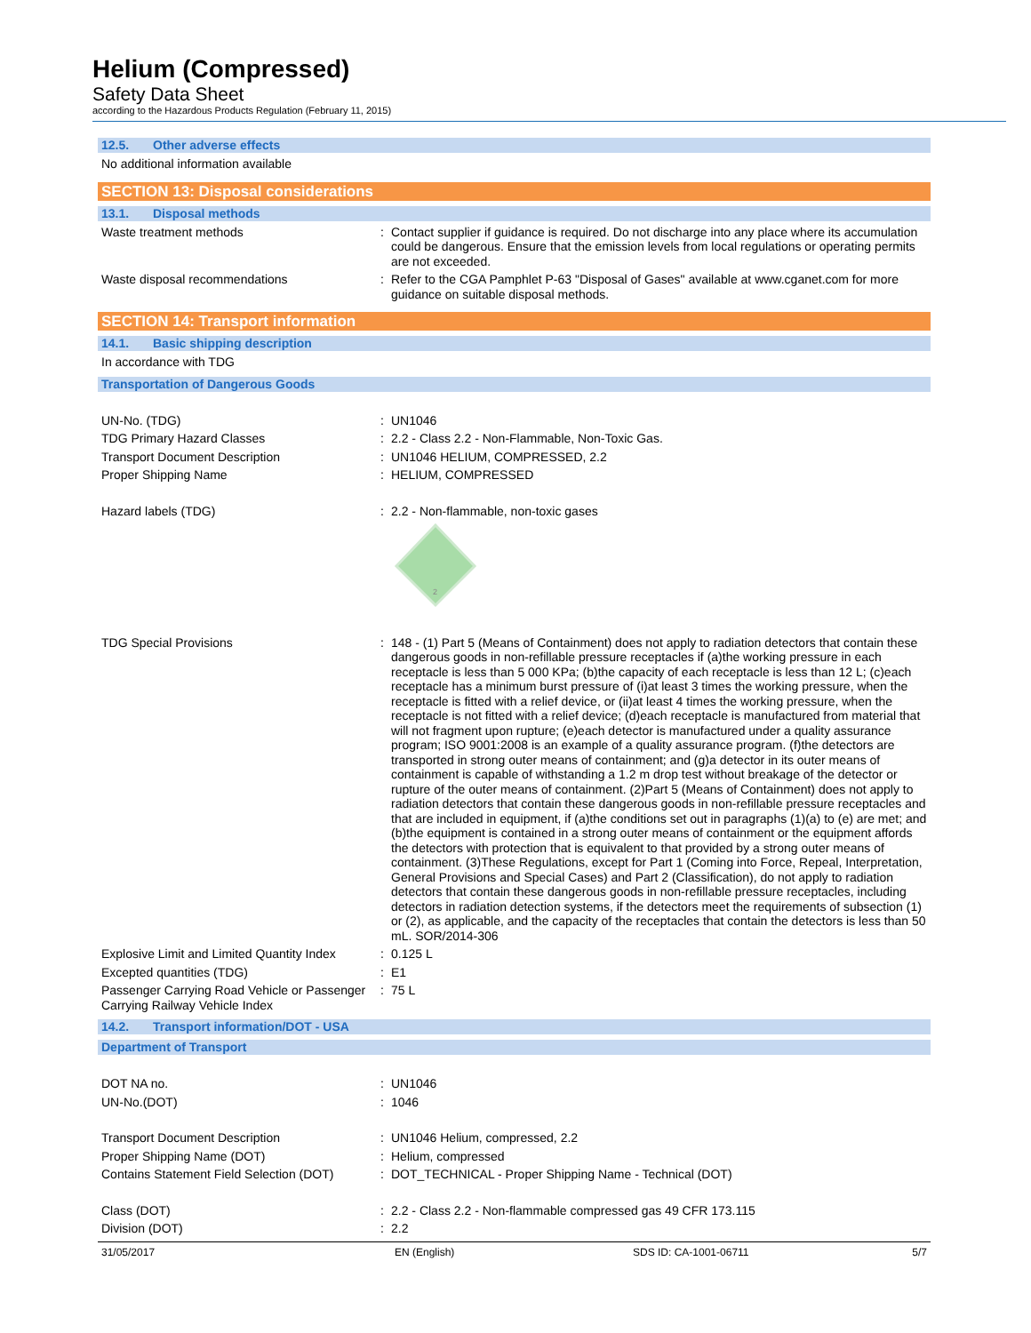Helium (Compressed)
Safety Data Sheet
according to the Hazardous Products Regulation (February 11, 2015)
12.5. Other adverse effects
No additional information available
SECTION 13: Disposal considerations
13.1. Disposal methods
Waste treatment methods : Contact supplier if guidance is required. Do not discharge into any place where its accumulation could be dangerous. Ensure that the emission levels from local regulations or operating permits are not exceeded.
Waste disposal recommendations : Refer to the CGA Pamphlet P-63 "Disposal of Gases" available at www.cganet.com for more guidance on suitable disposal methods.
SECTION 14: Transport information
14.1. Basic shipping description
In accordance with TDG
Transportation of Dangerous Goods
UN-No. (TDG) : UN1046
TDG Primary Hazard Classes : 2.2 - Class 2.2 - Non-Flammable, Non-Toxic Gas.
Transport Document Description : UN1046 HELIUM, COMPRESSED, 2.2
Proper Shipping Name : HELIUM, COMPRESSED
Hazard labels (TDG) : 2.2 - Non-flammable, non-toxic gases
2
TDG Special Provisions : 148 - (1) Part 5 (Means of Containment) does not apply to radiation detectors that contain these dangerous goods in non-refillable pressure receptacles if (a)the working pressure in each receptacle is less than 5 000 KPa; (b)the capacity of each receptacle is less than 12 L; (c)each receptacle has a minimum burst pressure of (i)at least 3 times the working pressure, when the receptacle is fitted with a relief device, or (ii)at least 4 times the working pressure, when the receptacle is not fitted with a relief device; (d)each receptacle is manufactured from material that will not fragment upon rupture; (e)each detector is manufactured under a quality assurance program; ISO 9001:2008 is an example of a quality assurance program. (f)the detectors are transported in strong outer means of containment; and (g)a detector in its outer means of containment is capable of withstanding a 1.2 m drop test without breakage of the detector or rupture of the outer means of containment. (2)Part 5 (Means of Containment) does not apply to radiation detectors that contain these dangerous goods in non-refillable pressure receptacles and that are included in equipment, if (a)the conditions set out in paragraphs (1)(a) to (e) are met; and (b)the equipment is contained in a strong outer means of containment or the equipment affords the detectors with protection that is equivalent to that provided by a strong outer means of containment. (3)These Regulations, except for Part 1 (Coming into Force, Repeal, Interpretation, General Provisions and Special Cases) and Part 2 (Classification), do not apply to radiation detectors that contain these dangerous goods in non-refillable pressure receptacles, including detectors in radiation detection systems, if the detectors meet the requirements of subsection (1) or (2), as applicable, and the capacity of the receptacles that contain the detectors is less than 50 mL. SOR/2014-306
Explosive Limit and Limited Quantity Index
: 0.125 L
Excepted quantities (TDG) : E1
Passenger Carrying Road Vehicle or Passenger Carrying Railway Vehicle Index
: 75 L
14.2. Transport information/DOT - USA
Department of Transport
DOT NA no. : UN1046
UN-No.(DOT) : 1046
Transport Document Description : UN1046 Helium, compressed, 2.2
Proper Shipping Name (DOT) : Helium, compressed
Contains Statement Field Selection (DOT)
: DOT_TECHNICAL - Proper Shipping Name - Technical (DOT)
Class (DOT) : 2.2 - Class 2.2 - Non-flammable compressed gas 49 CFR 173.115
Division (DOT) : 2.2
31/05/2017 EN (English) SDS ID: CA-1001-06711 5/7